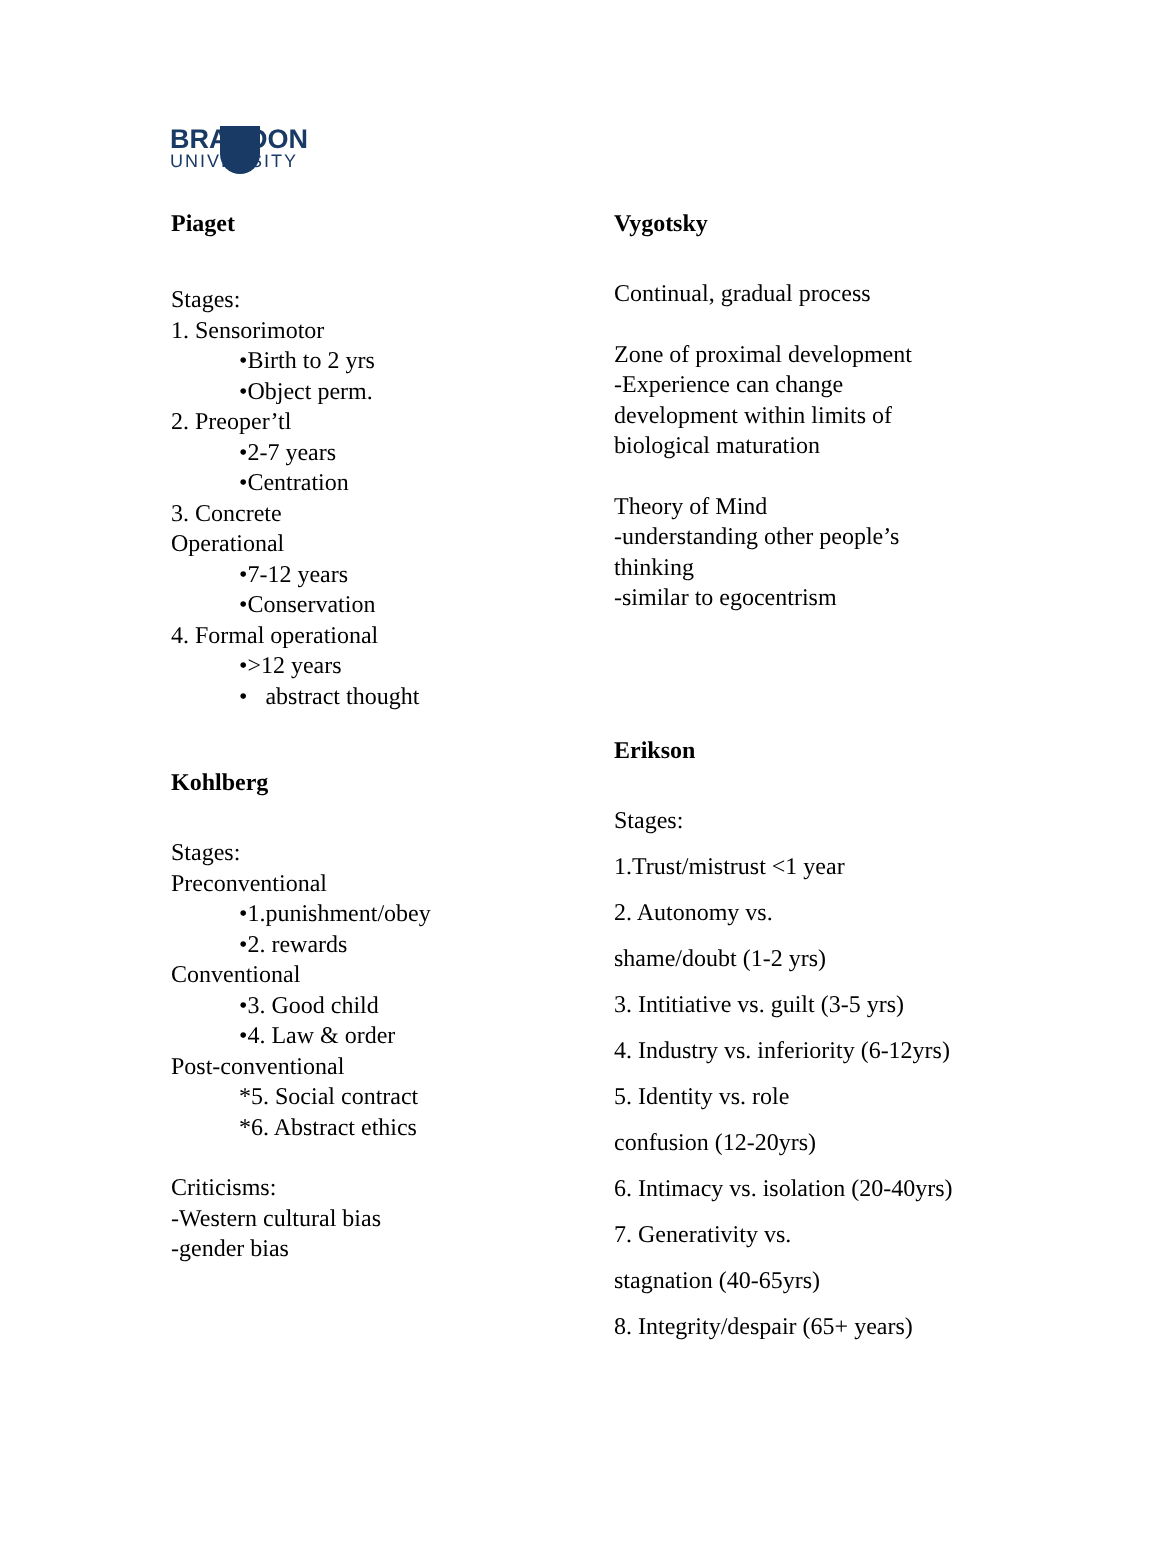BRANDON
UNIVERSITY
Piaget
Stages:
1. Sensorimotor
•Birth to 2 yrs
•Object perm.
2. Preoper’tl
•2-7 years
•Centration
3. Concrete
Operational
•7-12 years
•Conservation
4. Formal operational
•>12 years
• abstract thought
Kohlberg
Stages:
Preconventional
•1.punishment/obey
•2. rewards
Conventional
•3. Good child
•4. Law & order
Post-conventional
*5. Social contract
*6. Abstract ethics
Criticisms:
-Western cultural bias
-gender bias
Vygotsky
Continual, gradual process
Zone of proximal development
-Experience can change
development within limits of
biological maturation
Theory of Mind
-understanding other people’s
thinking
-similar to egocentrism
Erikson
Stages:
1.Trust/mistrust <1 year
2. Autonomy vs.
shame/doubt (1-2 yrs)
3. Intitiative vs. guilt (3-5 yrs)
4. Industry vs. inferiority (6-12yrs)
5. Identity vs. role
confusion (12-20yrs)
6. Intimacy vs. isolation (20-40yrs)
7. Generativity vs.
stagnation (40-65yrs)
8. Integrity/despair (65+ years)